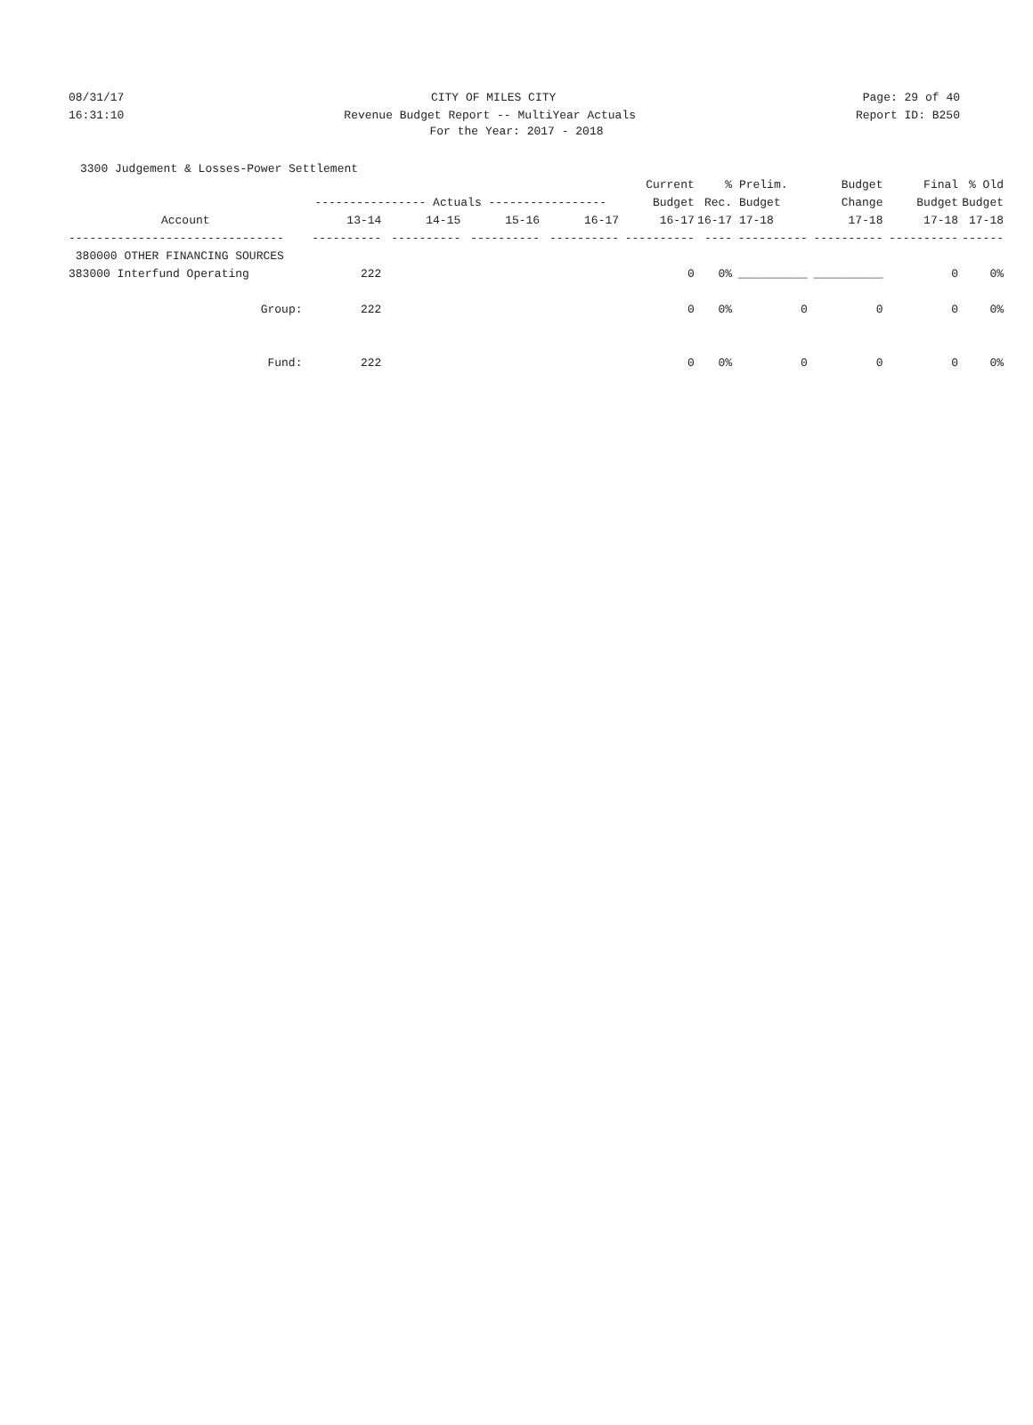08/31/17 CITY OF MILES CITY Page: 29 of 40
16:31:10 Revenue Budget Report -- MultiYear Actuals Report ID: B250
For the Year: 2017 - 2018
3300 Judgement & Losses-Power Settlement
| | | | | | Current | % | Prelim. | Budget | Final | % Old |
| --- | --- | --- | --- | --- | --- | --- | --- | --- | --- | --- |
| | ---------------- Actuals ----------------- | | | | Budget | Rec. | Budget | Change | Budget | Budget |
| Account | 13-14 | 14-15 | 15-16 | 16-17 | 16-17 | 16-17 | 17-18 | 17-18 | 17-18 | 17-18 |
| ------------------------------- | ---------- | ---------- | ---------- | ---------- | ---------- | ---- | ---------- | ---------- | ---------- | ------ |
| 380000 OTHER FINANCING SOURCES | | | | | | | | | | |
| 383000 Interfund Operating | 222 | | | | 0 | 0% | __________ | __________ | 0 | 0% |
| Group: | 222 | | | | 0 | 0% | 0 | 0 | 0 | 0% |
| Fund: | 222 | | | | 0 | 0% | 0 | 0 | 0 | 0% |